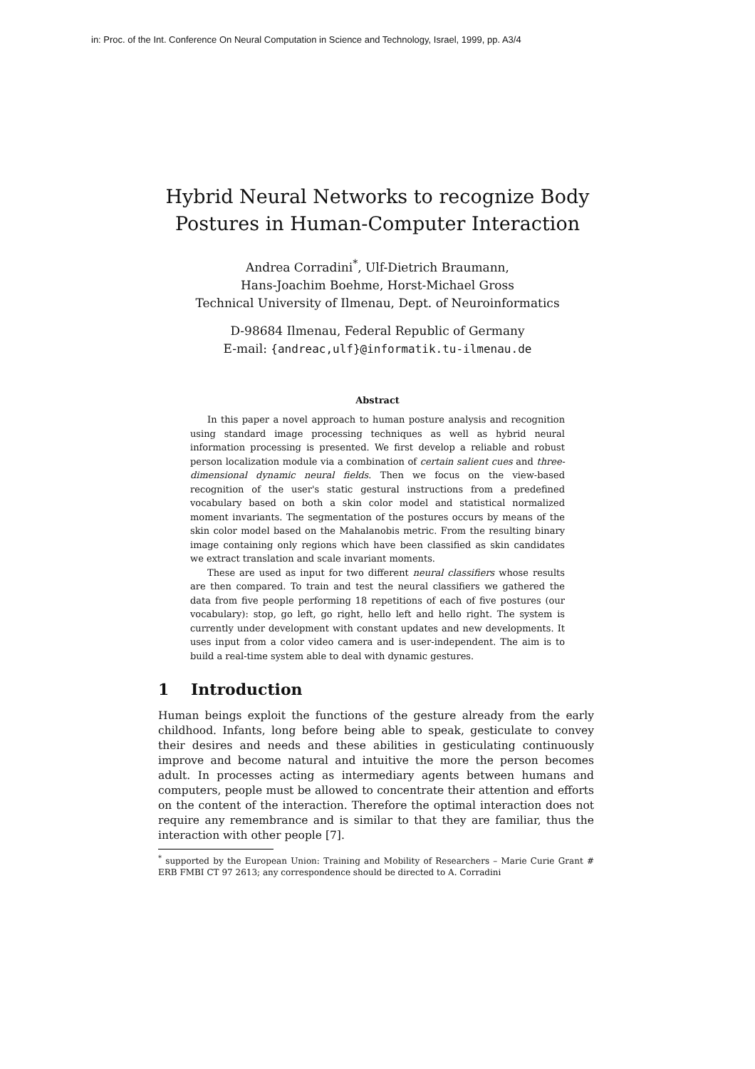in: Proc. of the Int. Conference On Neural Computation in Science and Technology, Israel, 1999, pp. A3/4
Hybrid Neural Networks to recognize Body
Postures in Human-Computer Interaction
Andrea Corradini<sup>*</sup>, Ulf-Dietrich Braumann,
Hans-Joachim Boehme, Horst-Michael Gross
Technical University of Ilmenau, Dept. of Neuroinformatics
D-98684 Ilmenau, Federal Republic of Germany
E-mail: {andreac,ulf}@informatik.tu-ilmenau.de
Abstract
In this paper a novel approach to human posture analysis and recognition using standard image processing techniques as well as hybrid neural information processing is presented. We first develop a reliable and robust person localization module via a combination of certain salient cues and three-dimensional dynamic neural fields. Then we focus on the view-based recognition of the user's static gestural instructions from a predefined vocabulary based on both a skin color model and statistical normalized moment invariants. The segmentation of the postures occurs by means of the skin color model based on the Mahalanobis metric. From the resulting binary image containing only regions which have been classified as skin candidates we extract translation and scale invariant moments.
These are used as input for two different neural classifiers whose results are then compared. To train and test the neural classifiers we gathered the data from five people performing 18 repetitions of each of five postures (our vocabulary): stop, go left, go right, hello left and hello right. The system is currently under development with constant updates and new developments. It uses input from a color video camera and is user-independent. The aim is to build a real-time system able to deal with dynamic gestures.
1 Introduction
Human beings exploit the functions of the gesture already from the early childhood. Infants, long before being able to speak, gesticulate to convey their desires and needs and these abilities in gesticulating continuously improve and become natural and intuitive the more the person becomes adult. In processes acting as intermediary agents between humans and computers, people must be allowed to concentrate their attention and efforts on the content of the interaction. Therefore the optimal interaction does not require any remembrance and is similar to that they are familiar, thus the interaction with other people [7].
<sup>*</sup> supported by the European Union: Training and Mobility of Researchers – Marie Curie Grant # ERB FMBI CT 97 2613; any correspondence should be directed to A. Corradini